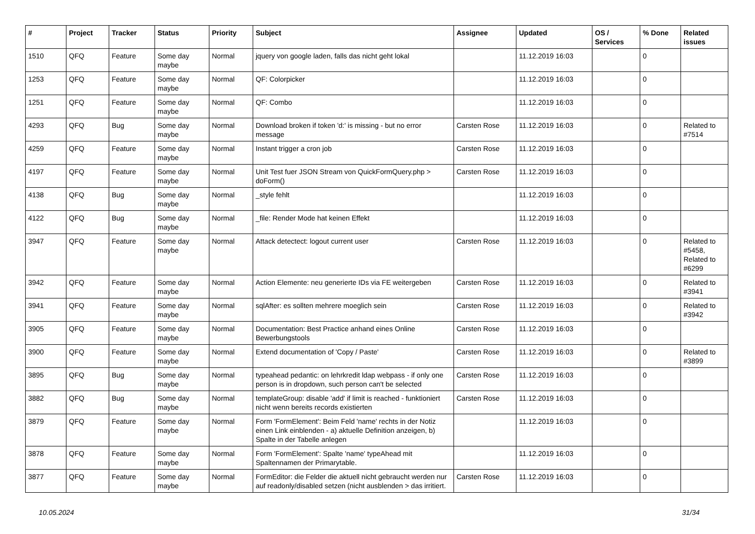| # | Project | Tracker | Status | Priority | Subject | Assignee | Updated | OS / Services | % Done | Related issues |
| --- | --- | --- | --- | --- | --- | --- | --- | --- | --- | --- |
| 1510 | QFQ | Feature | Some day maybe | Normal | jquery von google laden, falls das nicht geht lokal | | 11.12.2019 16:03 | | 0 | |
| 1253 | QFQ | Feature | Some day maybe | Normal | QF: Colorpicker | | 11.12.2019 16:03 | | 0 | |
| 1251 | QFQ | Feature | Some day maybe | Normal | QF: Combo | | 11.12.2019 16:03 | | 0 | |
| 4293 | QFQ | Bug | Some day maybe | Normal | Download broken if token 'd:' is missing - but no error message | Carsten Rose | 11.12.2019 16:03 | | 0 | Related to #7514 |
| 4259 | QFQ | Feature | Some day maybe | Normal | Instant trigger a cron job | Carsten Rose | 11.12.2019 16:03 | | 0 | |
| 4197 | QFQ | Feature | Some day maybe | Normal | Unit Test fuer JSON Stream von QuickFormQuery.php > doForm() | Carsten Rose | 11.12.2019 16:03 | | 0 | |
| 4138 | QFQ | Bug | Some day maybe | Normal | _style fehlt | | 11.12.2019 16:03 | | 0 | |
| 4122 | QFQ | Bug | Some day maybe | Normal | _file: Render Mode hat keinen Effekt | | 11.12.2019 16:03 | | 0 | |
| 3947 | QFQ | Feature | Some day maybe | Normal | Attack detectect: logout current user | Carsten Rose | 11.12.2019 16:03 | | 0 | Related to #5458, Related to #6299 |
| 3942 | QFQ | Feature | Some day maybe | Normal | Action Elemente: neu generierte IDs via FE weitergeben | Carsten Rose | 11.12.2019 16:03 | | 0 | Related to #3941 |
| 3941 | QFQ | Feature | Some day maybe | Normal | sqlAfter: es sollten mehrere moeglich sein | Carsten Rose | 11.12.2019 16:03 | | 0 | Related to #3942 |
| 3905 | QFQ | Feature | Some day maybe | Normal | Documentation: Best Practice anhand eines Online Bewerbungstools | Carsten Rose | 11.12.2019 16:03 | | 0 | |
| 3900 | QFQ | Feature | Some day maybe | Normal | Extend documentation of 'Copy / Paste' | Carsten Rose | 11.12.2019 16:03 | | 0 | Related to #3899 |
| 3895 | QFQ | Bug | Some day maybe | Normal | typeahead pedantic: on lehrkredit ldap webpass - if only one person is in dropdown, such person can't be selected | Carsten Rose | 11.12.2019 16:03 | | 0 | |
| 3882 | QFQ | Bug | Some day maybe | Normal | templateGroup: disable 'add' if limit is reached - funktioniert nicht wenn bereits records existierten | Carsten Rose | 11.12.2019 16:03 | | 0 | |
| 3879 | QFQ | Feature | Some day maybe | Normal | Form 'FormElement': Beim Feld 'name' rechts in der Notiz einen Link einblenden - a) aktuelle Definition anzeigen, b) Spalte in der Tabelle anlegen | | 11.12.2019 16:03 | | 0 | |
| 3878 | QFQ | Feature | Some day maybe | Normal | Form 'FormElement': Spalte 'name' typeAhead mit Spaltennamen der Primarytable. | | 11.12.2019 16:03 | | 0 | |
| 3877 | QFQ | Feature | Some day maybe | Normal | FormEditor: die Felder die aktuell nicht gebraucht werden nur auf readonly/disabled setzen (nicht ausblenden > das irritiert. | Carsten Rose | 11.12.2019 16:03 | | 0 | |
10.05.2024 31/34